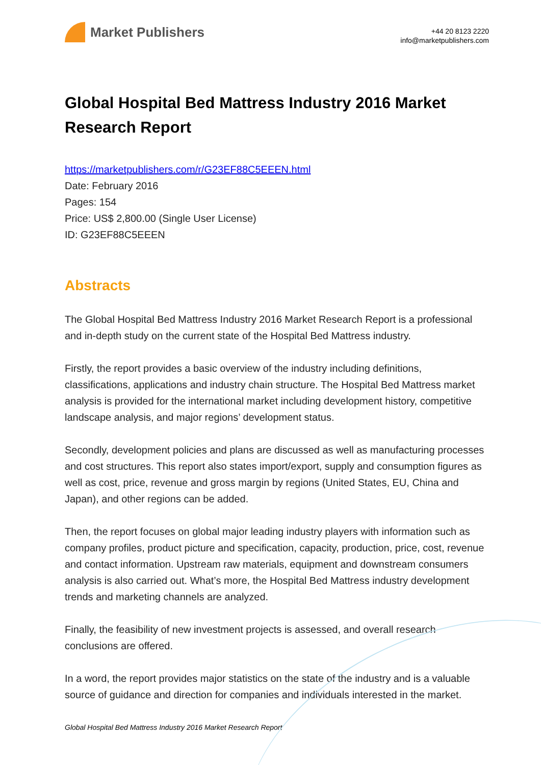Market Publishers
+44 20 8123 2220
info@marketpublishers.com
Global Hospital Bed Mattress Industry 2016 Market Research Report
https://marketpublishers.com/r/G23EF88C5EEEN.html
Date: February 2016
Pages: 154
Price: US$ 2,800.00 (Single User License)
ID: G23EF88C5EEEN
Abstracts
The Global Hospital Bed Mattress Industry 2016 Market Research Report is a professional and in-depth study on the current state of the Hospital Bed Mattress industry.
Firstly, the report provides a basic overview of the industry including definitions, classifications, applications and industry chain structure. The Hospital Bed Mattress market analysis is provided for the international market including development history, competitive landscape analysis, and major regions’ development status.
Secondly, development policies and plans are discussed as well as manufacturing processes and cost structures. This report also states import/export, supply and consumption figures as well as cost, price, revenue and gross margin by regions (United States, EU, China and Japan), and other regions can be added.
Then, the report focuses on global major leading industry players with information such as company profiles, product picture and specification, capacity, production, price, cost, revenue and contact information. Upstream raw materials, equipment and downstream consumers analysis is also carried out. What’s more, the Hospital Bed Mattress industry development trends and marketing channels are analyzed.
Finally, the feasibility of new investment projects is assessed, and overall research conclusions are offered.
In a word, the report provides major statistics on the state of the industry and is a valuable source of guidance and direction for companies and individuals interested in the market.
Global Hospital Bed Mattress Industry 2016 Market Research Report